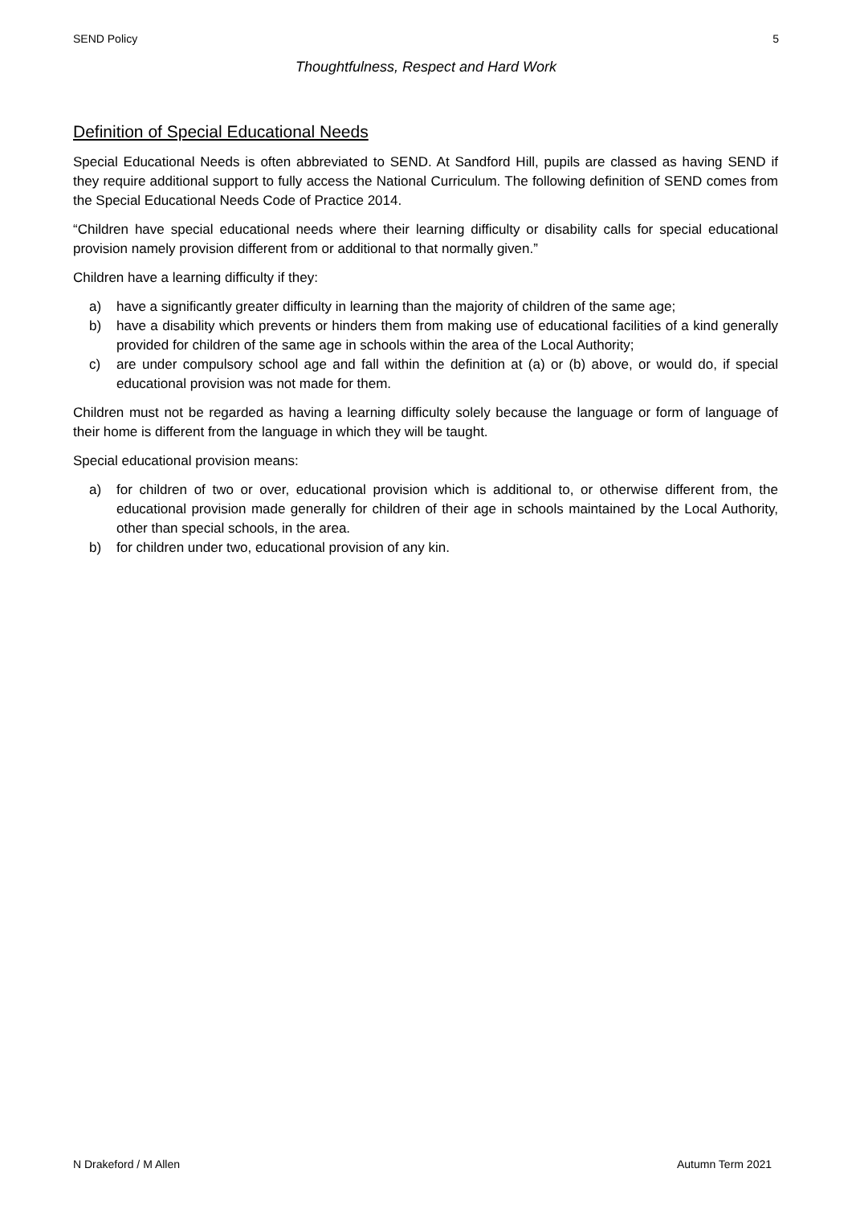SEND Policy 5
Thoughtfulness, Respect and Hard Work
Definition of Special Educational Needs
Special Educational Needs is often abbreviated to SEND. At Sandford Hill, pupils are classed as having SEND if they require additional support to fully access the National Curriculum. The following definition of SEND comes from the Special Educational Needs Code of Practice 2014.
“Children have special educational needs where their learning difficulty or disability calls for special educational provision namely provision different from or additional to that normally given.”
Children have a learning difficulty if they:
a) have a significantly greater difficulty in learning than the majority of children of the same age;
b) have a disability which prevents or hinders them from making use of educational facilities of a kind generally provided for children of the same age in schools within the area of the Local Authority;
c) are under compulsory school age and fall within the definition at (a) or (b) above, or would do, if special educational provision was not made for them.
Children must not be regarded as having a learning difficulty solely because the language or form of language of their home is different from the language in which they will be taught.
Special educational provision means:
a) for children of two or over, educational provision which is additional to, or otherwise different from, the educational provision made generally for children of their age in schools maintained by the Local Authority, other than special schools, in the area.
b) for children under two, educational provision of any kin.
N Drakeford / M Allen Autumn Term 2021